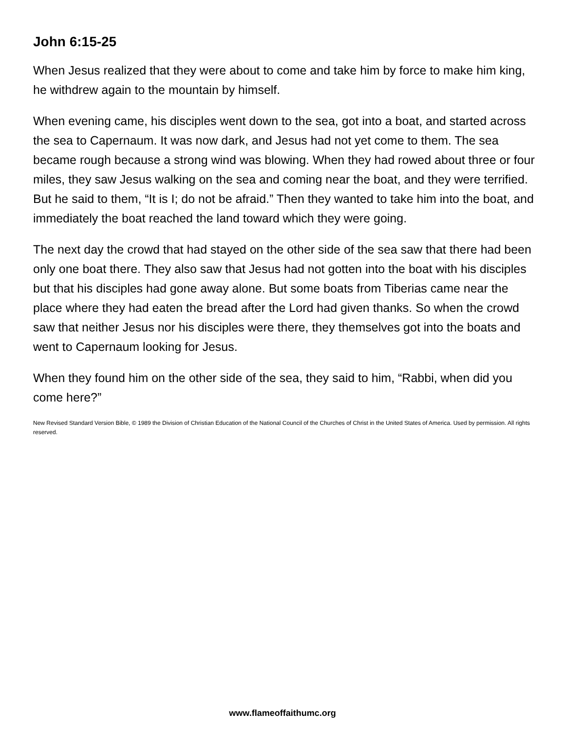John 6:15-25
When Jesus realized that they were about to come and take him by force to make him king, he withdrew again to the mountain by himself.
When evening came, his disciples went down to the sea, got into a boat, and started across the sea to Capernaum. It was now dark, and Jesus had not yet come to them. The sea became rough because a strong wind was blowing. When they had rowed about three or four miles, they saw Jesus walking on the sea and coming near the boat, and they were terrified. But he said to them, “It is I; do not be afraid.” Then they wanted to take him into the boat, and immediately the boat reached the land toward which they were going.
The next day the crowd that had stayed on the other side of the sea saw that there had been only one boat there. They also saw that Jesus had not gotten into the boat with his disciples but that his disciples had gone away alone. But some boats from Tiberias came near the place where they had eaten the bread after the Lord had given thanks. So when the crowd saw that neither Jesus nor his disciples were there, they themselves got into the boats and went to Capernaum looking for Jesus.
When they found him on the other side of the sea, they said to him, “Rabbi, when did you come here?”
New Revised Standard Version Bible, © 1989 the Division of Christian Education of the National Council of the Churches of Christ in the United States of America. Used by permission. All rights reserved.
www.flameoffaithumc.org